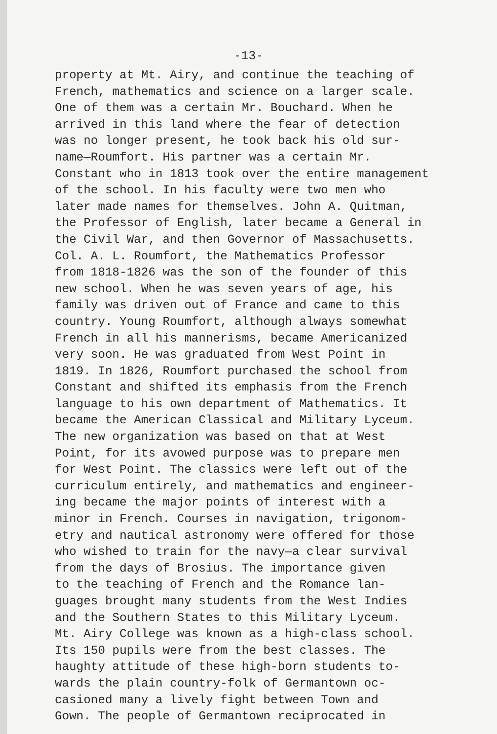-13-
property at Mt. Airy, and continue the teaching of French, mathematics and science on a larger scale. One of them was a certain Mr. Bouchard. When he arrived in this land where the fear of detection was no longer present, he took back his old sur- name—Roumfort. His partner was a certain Mr. Constant who in 1813 took over the entire management of the school. In his faculty were two men who later made names for themselves. John A. Quitman, the Professor of English, later became a General in the Civil War, and then Governor of Massachusetts. Col. A. L. Roumfort, the Mathematics Professor from 1818-1826 was the son of the founder of this new school. When he was seven years of age, his family was driven out of France and came to this country. Young Roumfort, although always somewhat French in all his mannerisms, became Americanized very soon. He was graduated from West Point in 1819. In 1826, Roumfort purchased the school from Constant and shifted its emphasis from the French language to his own department of Mathematics. It became the American Classical and Military Lyceum. The new organization was based on that at West Point, for its avowed purpose was to prepare men for West Point. The classics were left out of the curriculum entirely, and mathematics and engineer- ing became the major points of interest with a minor in French. Courses in navigation, trigonom- etry and nautical astronomy were offered for those who wished to train for the navy—a clear survival from the days of Brosius. The importance given to the teaching of French and the Romance lan- guages brought many students from the West Indies and the Southern States to this Military Lyceum. Mt. Airy College was known as a high-class school. Its 150 pupils were from the best classes. The haughty attitude of these high-born students to- wards the plain country-folk of Germantown oc- casioned many a lively fight between Town and Gown. The people of Germantown reciprocated in